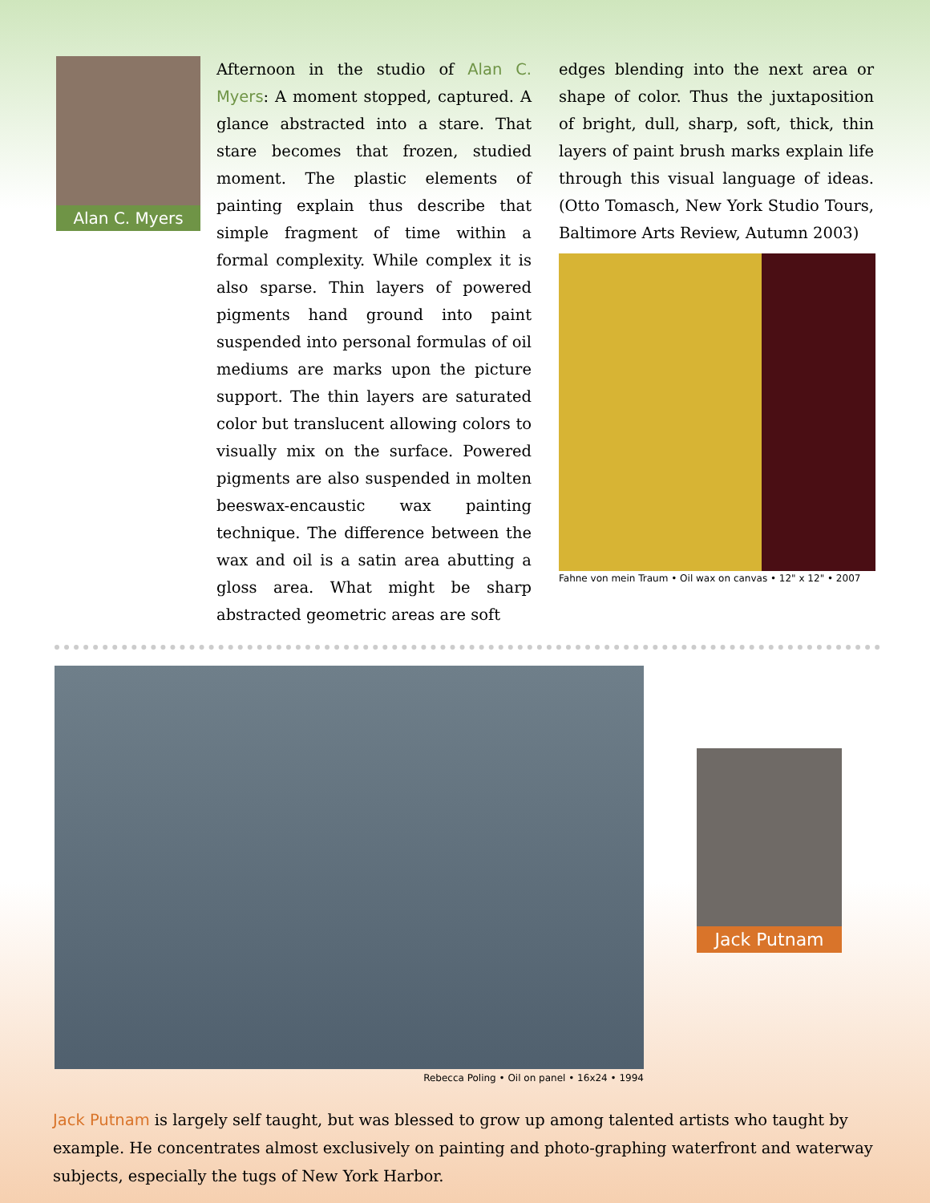Alan C. Myers
Afternoon in the studio of Alan C. Myers: A moment stopped, captured. A glance abstracted into a stare. That stare becomes that frozen, studied moment. The plastic elements of painting explain thus describe that simple fragment of time within a formal complexity. While complex it is also sparse. Thin layers of powered pigments hand ground into paint suspended into personal formulas of oil mediums are marks upon the picture support. The thin layers are saturated color but translucent allowing colors to visually mix on the surface. Powered pigments are also suspended in molten beeswax-encaustic wax painting technique. The difference between the wax and oil is a satin area abutting a gloss area. What might be sharp abstracted geometric areas are soft
edges blending into the next area or shape of color. Thus the juxtaposition of bright, dull, sharp, soft, thick, thin layers of paint brush marks explain life through this visual language of ideas. (Otto Tomasch, New York Studio Tours, Baltimore Arts Review, Autumn 2003)
Fahne von mein Traum • Oil wax on canvas • 12" x 12" • 2007
Rebecca Poling • Oil on panel • 16x24 • 1994
Jack Putnam
Jack Putnam is largely self taught, but was blessed to grow up among talented artists who taught by example. He concentrates almost exclusively on painting and photo-graphing waterfront and waterway subjects, especially the tugs of New York Harbor.